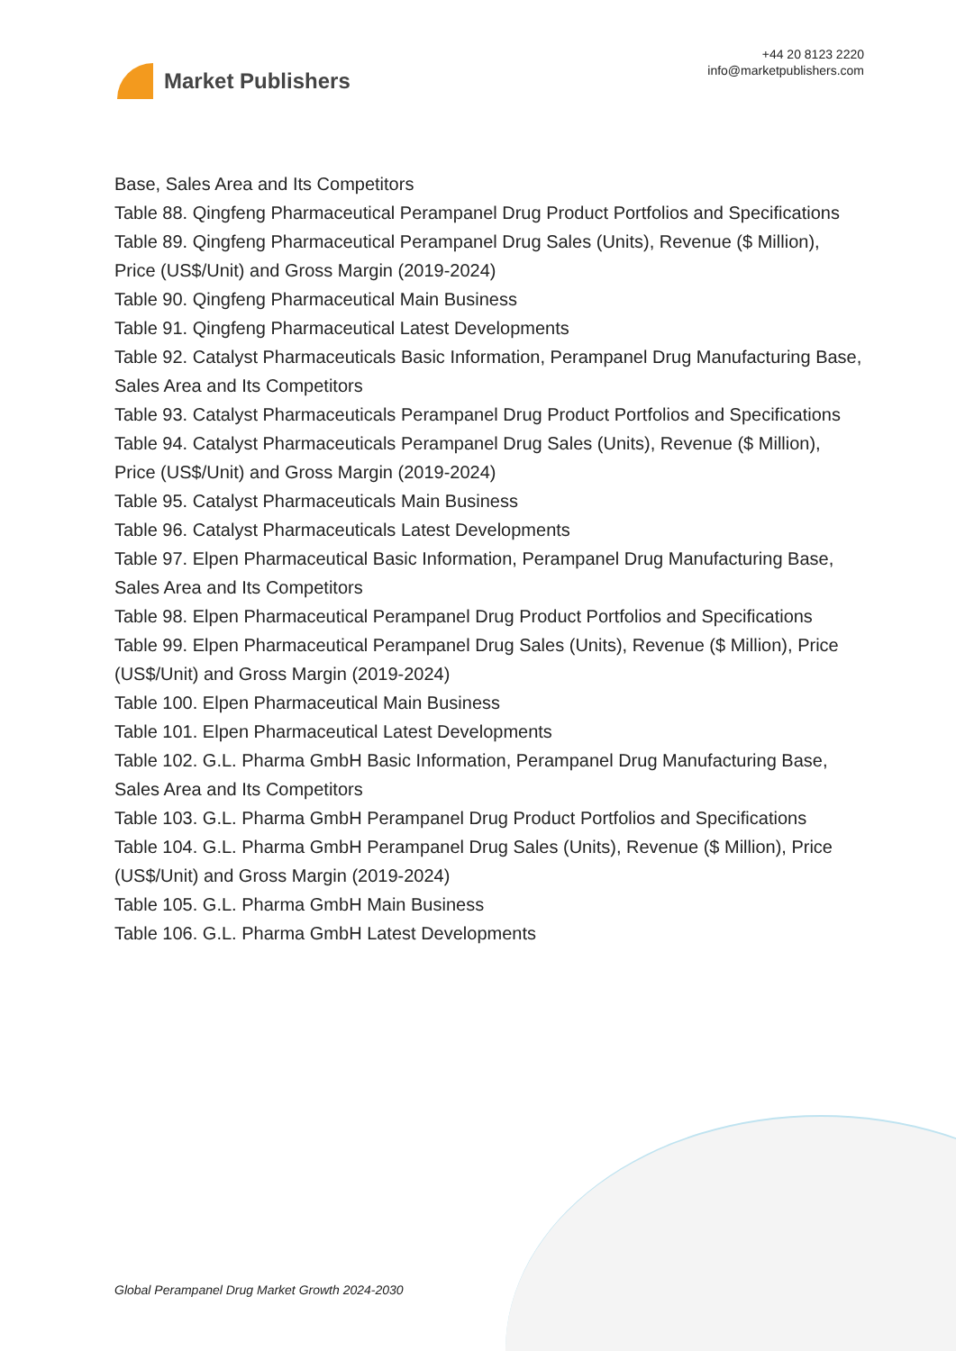Market Publishers
+44 20 8123 2220
info@marketpublishers.com
Base, Sales Area and Its Competitors
Table 88. Qingfeng Pharmaceutical Perampanel Drug Product Portfolios and Specifications
Table 89. Qingfeng Pharmaceutical Perampanel Drug Sales (Units), Revenue ($ Million), Price (US$/Unit) and Gross Margin (2019-2024)
Table 90. Qingfeng Pharmaceutical Main Business
Table 91. Qingfeng Pharmaceutical Latest Developments
Table 92. Catalyst Pharmaceuticals Basic Information, Perampanel Drug Manufacturing Base, Sales Area and Its Competitors
Table 93. Catalyst Pharmaceuticals Perampanel Drug Product Portfolios and Specifications
Table 94. Catalyst Pharmaceuticals Perampanel Drug Sales (Units), Revenue ($ Million), Price (US$/Unit) and Gross Margin (2019-2024)
Table 95. Catalyst Pharmaceuticals Main Business
Table 96. Catalyst Pharmaceuticals Latest Developments
Table 97. Elpen Pharmaceutical Basic Information, Perampanel Drug Manufacturing Base, Sales Area and Its Competitors
Table 98. Elpen Pharmaceutical Perampanel Drug Product Portfolios and Specifications
Table 99. Elpen Pharmaceutical Perampanel Drug Sales (Units), Revenue ($ Million), Price (US$/Unit) and Gross Margin (2019-2024)
Table 100. Elpen Pharmaceutical Main Business
Table 101. Elpen Pharmaceutical Latest Developments
Table 102. G.L. Pharma GmbH Basic Information, Perampanel Drug Manufacturing Base, Sales Area and Its Competitors
Table 103. G.L. Pharma GmbH Perampanel Drug Product Portfolios and Specifications
Table 104. G.L. Pharma GmbH Perampanel Drug Sales (Units), Revenue ($ Million), Price (US$/Unit) and Gross Margin (2019-2024)
Table 105. G.L. Pharma GmbH Main Business
Table 106. G.L. Pharma GmbH Latest Developments
Global Perampanel Drug Market Growth 2024-2030